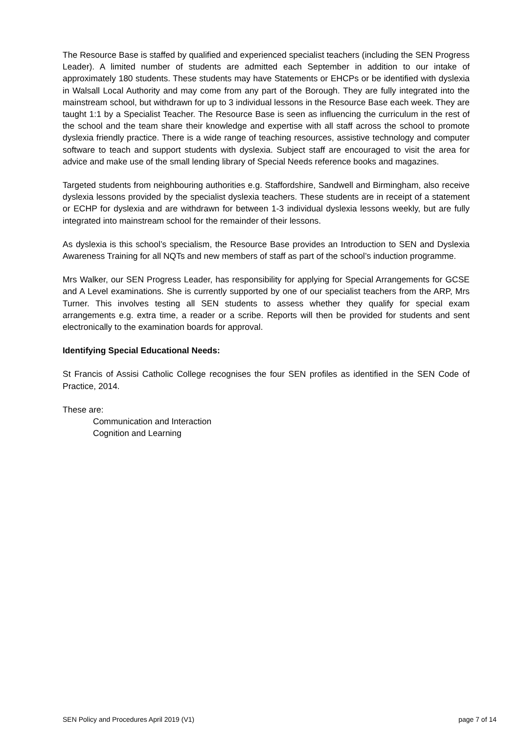The Resource Base is staffed by qualified and experienced specialist teachers (including the SEN Progress Leader). A limited number of students are admitted each September in addition to our intake of approximately 180 students. These students may have Statements or EHCPs or be identified with dyslexia in Walsall Local Authority and may come from any part of the Borough. They are fully integrated into the mainstream school, but withdrawn for up to 3 individual lessons in the Resource Base each week. They are taught 1:1 by a Specialist Teacher. The Resource Base is seen as influencing the curriculum in the rest of the school and the team share their knowledge and expertise with all staff across the school to promote dyslexia friendly practice. There is a wide range of teaching resources, assistive technology and computer software to teach and support students with dyslexia. Subject staff are encouraged to visit the area for advice and make use of the small lending library of Special Needs reference books and magazines.
Targeted students from neighbouring authorities e.g. Staffordshire, Sandwell and Birmingham, also receive dyslexia lessons provided by the specialist dyslexia teachers. These students are in receipt of a statement or ECHP for dyslexia and are withdrawn for between 1-3 individual dyslexia lessons weekly, but are fully integrated into mainstream school for the remainder of their lessons.
As dyslexia is this school’s specialism, the Resource Base provides an Introduction to SEN and Dyslexia Awareness Training for all NQTs and new members of staff as part of the school’s induction programme.
Mrs Walker, our SEN Progress Leader, has responsibility for applying for Special Arrangements for GCSE and A Level examinations. She is currently supported by one of our specialist teachers from the ARP, Mrs Turner. This involves testing all SEN students to assess whether they qualify for special exam arrangements e.g. extra time, a reader or a scribe. Reports will then be provided for students and sent electronically to the examination boards for approval.
Identifying Special Educational Needs:
St Francis of Assisi Catholic College recognises the four SEN profiles as identified in the SEN Code of Practice, 2014.
These are:
Communication and Interaction
Cognition and Learning
SEN Policy and Procedures April 2019 (V1) page 7 of 14